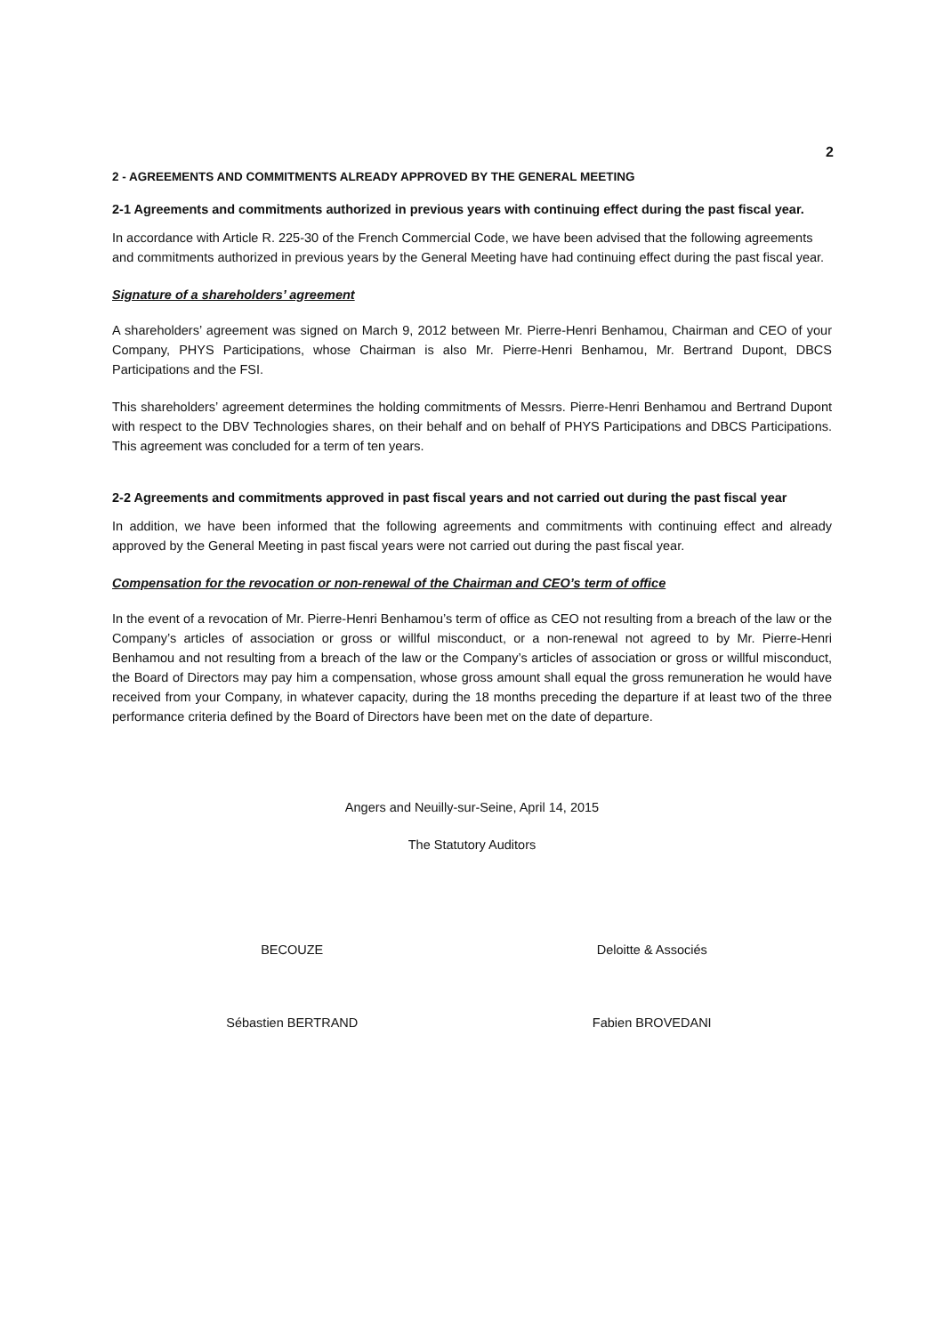2
2 - AGREEMENTS AND COMMITMENTS ALREADY APPROVED BY THE GENERAL MEETING
2-1 Agreements and commitments authorized in previous years with continuing effect during the past fiscal year.
In accordance with Article R. 225-30 of the French Commercial Code, we have been advised that the following agreements and commitments authorized in previous years by the General Meeting have had continuing effect during the past fiscal year.
Signature of a shareholders’ agreement
A shareholders’ agreement was signed on March 9, 2012 between Mr. Pierre-Henri Benhamou, Chairman and CEO of your Company, PHYS Participations, whose Chairman is also Mr. Pierre-Henri Benhamou, Mr. Bertrand Dupont, DBCS Participations and the FSI.
This shareholders’ agreement determines the holding commitments of Messrs. Pierre-Henri Benhamou and Bertrand Dupont with respect to the DBV Technologies shares, on their behalf and on behalf of PHYS Participations and DBCS Participations. This agreement was concluded for a term of ten years.
2-2 Agreements and commitments approved in past fiscal years and not carried out during the past fiscal year
In addition, we have been informed that the following agreements and commitments with continuing effect and already approved by the General Meeting in past fiscal years were not carried out during the past fiscal year.
Compensation for the revocation or non-renewal of the Chairman and CEO’s term of office
In the event of a revocation of Mr. Pierre-Henri Benhamou’s term of office as CEO not resulting from a breach of the law or the Company’s articles of association or gross or willful misconduct, or a non-renewal not agreed to by Mr. Pierre-Henri Benhamou and not resulting from a breach of the law or the Company’s articles of association or gross or willful misconduct, the Board of Directors may pay him a compensation, whose gross amount shall equal the gross remuneration he would have received from your Company, in whatever capacity, during the 18 months preceding the departure if at least two of the three performance criteria defined by the Board of Directors have been met on the date of departure.
Angers and Neuilly-sur-Seine, April 14, 2015
The Statutory Auditors
BECOUZE Deloitte & Associés
Sébastien BERTRAND Fabien BROVEDANI